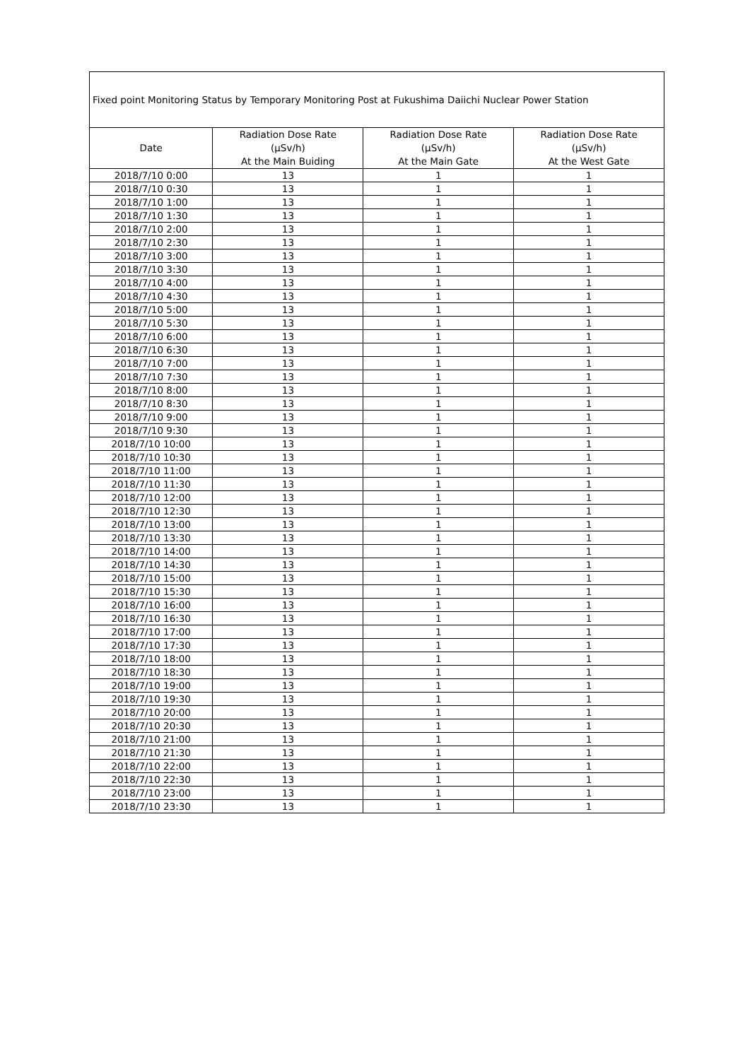| Fixed point Monitoring Status by Temporary Monitoring Post at Fukushima Daiichi Nuclear Power Station | | | |
| Date | Radiation Dose Rate (μSv/h) At the Main Buiding | Radiation Dose Rate (μSv/h) At the Main Gate | Radiation Dose Rate (μSv/h) At the West Gate |
| 2018/7/10 0:00 | 13 | 1 | 1 |
| 2018/7/10 0:30 | 13 | 1 | 1 |
| 2018/7/10 1:00 | 13 | 1 | 1 |
| 2018/7/10 1:30 | 13 | 1 | 1 |
| 2018/7/10 2:00 | 13 | 1 | 1 |
| 2018/7/10 2:30 | 13 | 1 | 1 |
| 2018/7/10 3:00 | 13 | 1 | 1 |
| 2018/7/10 3:30 | 13 | 1 | 1 |
| 2018/7/10 4:00 | 13 | 1 | 1 |
| 2018/7/10 4:30 | 13 | 1 | 1 |
| 2018/7/10 5:00 | 13 | 1 | 1 |
| 2018/7/10 5:30 | 13 | 1 | 1 |
| 2018/7/10 6:00 | 13 | 1 | 1 |
| 2018/7/10 6:30 | 13 | 1 | 1 |
| 2018/7/10 7:00 | 13 | 1 | 1 |
| 2018/7/10 7:30 | 13 | 1 | 1 |
| 2018/7/10 8:00 | 13 | 1 | 1 |
| 2018/7/10 8:30 | 13 | 1 | 1 |
| 2018/7/10 9:00 | 13 | 1 | 1 |
| 2018/7/10 9:30 | 13 | 1 | 1 |
| 2018/7/10 10:00 | 13 | 1 | 1 |
| 2018/7/10 10:30 | 13 | 1 | 1 |
| 2018/7/10 11:00 | 13 | 1 | 1 |
| 2018/7/10 11:30 | 13 | 1 | 1 |
| 2018/7/10 12:00 | 13 | 1 | 1 |
| 2018/7/10 12:30 | 13 | 1 | 1 |
| 2018/7/10 13:00 | 13 | 1 | 1 |
| 2018/7/10 13:30 | 13 | 1 | 1 |
| 2018/7/10 14:00 | 13 | 1 | 1 |
| 2018/7/10 14:30 | 13 | 1 | 1 |
| 2018/7/10 15:00 | 13 | 1 | 1 |
| 2018/7/10 15:30 | 13 | 1 | 1 |
| 2018/7/10 16:00 | 13 | 1 | 1 |
| 2018/7/10 16:30 | 13 | 1 | 1 |
| 2018/7/10 17:00 | 13 | 1 | 1 |
| 2018/7/10 17:30 | 13 | 1 | 1 |
| 2018/7/10 18:00 | 13 | 1 | 1 |
| 2018/7/10 18:30 | 13 | 1 | 1 |
| 2018/7/10 19:00 | 13 | 1 | 1 |
| 2018/7/10 19:30 | 13 | 1 | 1 |
| 2018/7/10 20:00 | 13 | 1 | 1 |
| 2018/7/10 20:30 | 13 | 1 | 1 |
| 2018/7/10 21:00 | 13 | 1 | 1 |
| 2018/7/10 21:30 | 13 | 1 | 1 |
| 2018/7/10 22:00 | 13 | 1 | 1 |
| 2018/7/10 22:30 | 13 | 1 | 1 |
| 2018/7/10 23:00 | 13 | 1 | 1 |
| 2018/7/10 23:30 | 13 | 1 | 1 |